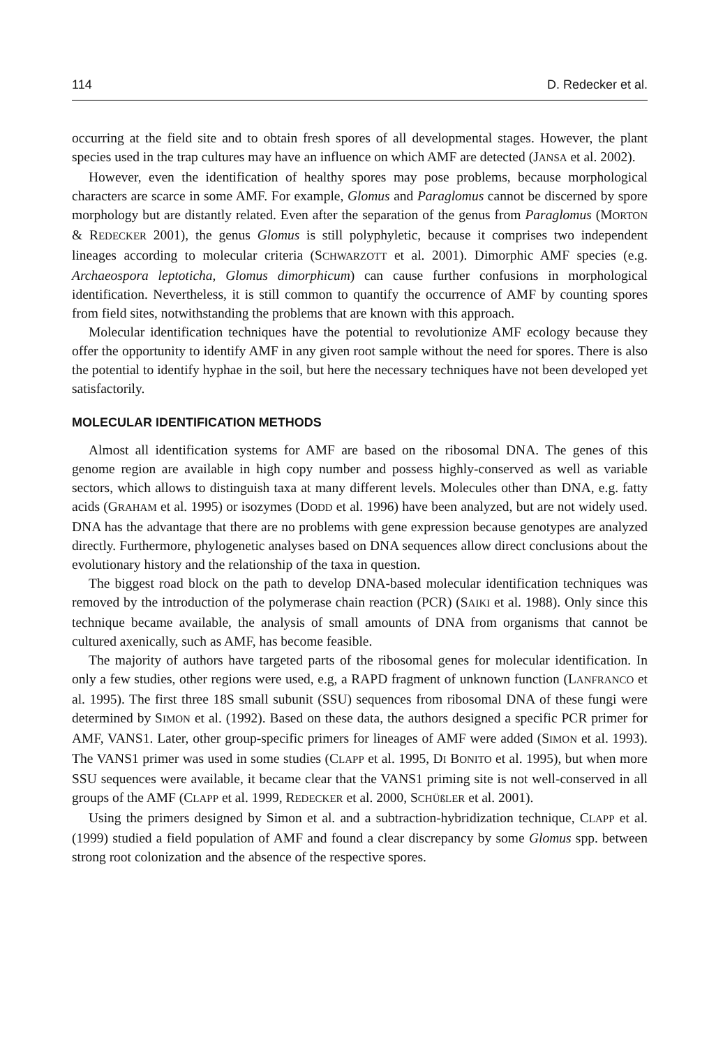114 D. Redecker et al.
occurring at the field site and to obtain fresh spores of all developmental stages. However, the plant species used in the trap cultures may have an influence on which AMF are detected (JANSA et al. 2002).
However, even the identification of healthy spores may pose problems, because morphological characters are scarce in some AMF. For example, Glomus and Paraglomus cannot be discerned by spore morphology but are distantly related. Even after the separation of the genus from Paraglomus (MORTON & REDECKER 2001), the genus Glomus is still polyphyletic, because it comprises two independent lineages according to molecular criteria (SCHWARZOTT et al. 2001). Dimorphic AMF species (e.g. Archaeospora leptoticha, Glomus dimorphicum) can cause further confusions in morphological identification. Nevertheless, it is still common to quantify the occurrence of AMF by counting spores from field sites, notwithstanding the problems that are known with this approach.
Molecular identification techniques have the potential to revolutionize AMF ecology because they offer the opportunity to identify AMF in any given root sample without the need for spores. There is also the potential to identify hyphae in the soil, but here the necessary techniques have not been developed yet satisfactorily.
MOLECULAR IDENTIFICATION METHODS
Almost all identification systems for AMF are based on the ribosomal DNA. The genes of this genome region are available in high copy number and possess highly-conserved as well as variable sectors, which allows to distinguish taxa at many different levels. Molecules other than DNA, e.g. fatty acids (GRAHAM et al. 1995) or isozymes (DODD et al. 1996) have been analyzed, but are not widely used. DNA has the advantage that there are no problems with gene expression because genotypes are analyzed directly. Furthermore, phylogenetic analyses based on DNA sequences allow direct conclusions about the evolutionary history and the relationship of the taxa in question.
The biggest road block on the path to develop DNA-based molecular identification techniques was removed by the introduction of the polymerase chain reaction (PCR) (SAIKI et al. 1988). Only since this technique became available, the analysis of small amounts of DNA from organisms that cannot be cultured axenically, such as AMF, has become feasible.
The majority of authors have targeted parts of the ribosomal genes for molecular identification. In only a few studies, other regions were used, e.g, a RAPD fragment of unknown function (LANFRANCO et al. 1995). The first three 18S small subunit (SSU) sequences from ribosomal DNA of these fungi were determined by SIMON et al. (1992). Based on these data, the authors designed a specific PCR primer for AMF, VANS1. Later, other group-specific primers for lineages of AMF were added (SIMON et al. 1993). The VANS1 primer was used in some studies (CLAPP et al. 1995, DI BONITO et al. 1995), but when more SSU sequences were available, it became clear that the VANS1 priming site is not well-conserved in all groups of the AMF (CLAPP et al. 1999, REDECKER et al. 2000, SCHÜßLER et al. 2001).
Using the primers designed by Simon et al. and a subtraction-hybridization technique, CLAPP et al. (1999) studied a field population of AMF and found a clear discrepancy by some Glomus spp. between strong root colonization and the absence of the respective spores.